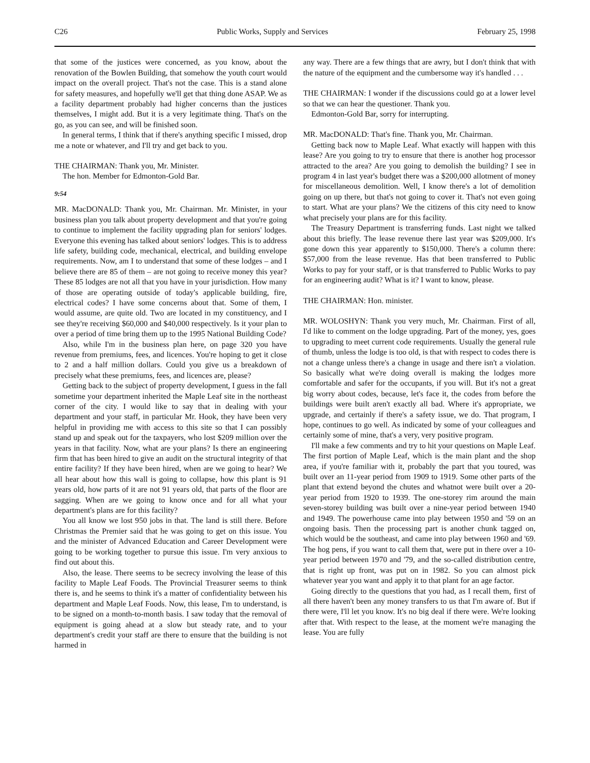C26 Public Works, Supply and Services February 25, 1998
that some of the justices were concerned, as you know, about the renovation of the Bowlen Building, that somehow the youth court would impact on the overall project. That's not the case. This is a stand alone for safety measures, and hopefully we'll get that thing done ASAP. We as a facility department probably had higher concerns than the justices themselves, I might add. But it is a very legitimate thing. That's on the go, as you can see, and will be finished soon.
In general terms, I think that if there's anything specific I missed, drop me a note or whatever, and I'll try and get back to you.
THE CHAIRMAN: Thank you, Mr. Minister.
The hon. Member for Edmonton-Gold Bar.
9:54
MR. MacDONALD: Thank you, Mr. Chairman. Mr. Minister, in your business plan you talk about property development and that you're going to continue to implement the facility upgrading plan for seniors' lodges. Everyone this evening has talked about seniors' lodges. This is to address life safety, building code, mechanical, electrical, and building envelope requirements. Now, am I to understand that some of these lodges – and I believe there are 85 of them – are not going to receive money this year? These 85 lodges are not all that you have in your jurisdiction. How many of those are operating outside of today's applicable building, fire, electrical codes? I have some concerns about that. Some of them, I would assume, are quite old. Two are located in my constituency, and I see they're receiving $60,000 and $40,000 respectively. Is it your plan to over a period of time bring them up to the 1995 National Building Code?
Also, while I'm in the business plan here, on page 320 you have revenue from premiums, fees, and licences. You're hoping to get it close to 2 and a half million dollars. Could you give us a breakdown of precisely what these premiums, fees, and licences are, please?
Getting back to the subject of property development, I guess in the fall sometime your department inherited the Maple Leaf site in the northeast corner of the city. I would like to say that in dealing with your department and your staff, in particular Mr. Hook, they have been very helpful in providing me with access to this site so that I can possibly stand up and speak out for the taxpayers, who lost $209 million over the years in that facility. Now, what are your plans? Is there an engineering firm that has been hired to give an audit on the structural integrity of that entire facility? If they have been hired, when are we going to hear? We all hear about how this wall is going to collapse, how this plant is 91 years old, how parts of it are not 91 years old, that parts of the floor are sagging. When are we going to know once and for all what your department's plans are for this facility?
You all know we lost 950 jobs in that. The land is still there. Before Christmas the Premier said that he was going to get on this issue. You and the minister of Advanced Education and Career Development were going to be working together to pursue this issue. I'm very anxious to find out about this.
Also, the lease. There seems to be secrecy involving the lease of this facility to Maple Leaf Foods. The Provincial Treasurer seems to think there is, and he seems to think it's a matter of confidentiality between his department and Maple Leaf Foods. Now, this lease, I'm to understand, is to be signed on a month-to-month basis. I saw today that the removal of equipment is going ahead at a slow but steady rate, and to your department's credit your staff are there to ensure that the building is not harmed in
any way. There are a few things that are awry, but I don't think that with the nature of the equipment and the cumbersome way it's handled . . .
THE CHAIRMAN: I wonder if the discussions could go at a lower level so that we can hear the questioner. Thank you.
Edmonton-Gold Bar, sorry for interrupting.
MR. MacDONALD: That's fine. Thank you, Mr. Chairman.
Getting back now to Maple Leaf. What exactly will happen with this lease? Are you going to try to ensure that there is another hog processor attracted to the area? Are you going to demolish the building? I see in program 4 in last year's budget there was a $200,000 allotment of money for miscellaneous demolition. Well, I know there's a lot of demolition going on up there, but that's not going to cover it. That's not even going to start. What are your plans? We the citizens of this city need to know what precisely your plans are for this facility.
The Treasury Department is transferring funds. Last night we talked about this briefly. The lease revenue there last year was $209,000. It's gone down this year apparently to $150,000. There's a column there: $57,000 from the lease revenue. Has that been transferred to Public Works to pay for your staff, or is that transferred to Public Works to pay for an engineering audit? What is it? I want to know, please.
THE CHAIRMAN: Hon. minister.
MR. WOLOSHYN: Thank you very much, Mr. Chairman. First of all, I'd like to comment on the lodge upgrading. Part of the money, yes, goes to upgrading to meet current code requirements. Usually the general rule of thumb, unless the lodge is too old, is that with respect to codes there is not a change unless there's a change in usage and there isn't a violation. So basically what we're doing overall is making the lodges more comfortable and safer for the occupants, if you will. But it's not a great big worry about codes, because, let's face it, the codes from before the buildings were built aren't exactly all bad. Where it's appropriate, we upgrade, and certainly if there's a safety issue, we do. That program, I hope, continues to go well. As indicated by some of your colleagues and certainly some of mine, that's a very, very positive program.
I'll make a few comments and try to hit your questions on Maple Leaf. The first portion of Maple Leaf, which is the main plant and the shop area, if you're familiar with it, probably the part that you toured, was built over an 11-year period from 1909 to 1919. Some other parts of the plant that extend beyond the chutes and whatnot were built over a 20-year period from 1920 to 1939. The one-storey rim around the main seven-storey building was built over a nine-year period between 1940 and 1949. The powerhouse came into play between 1950 and '59 on an ongoing basis. Then the processing part is another chunk tagged on, which would be the southeast, and came into play between 1960 and '69. The hog pens, if you want to call them that, were put in there over a 10-year period between 1970 and '79, and the so-called distribution centre, that is right up front, was put on in 1982. So you can almost pick whatever year you want and apply it to that plant for an age factor.
Going directly to the questions that you had, as I recall them, first of all there haven't been any money transfers to us that I'm aware of. But if there were, I'll let you know. It's no big deal if there were. We're looking after that. With respect to the lease, at the moment we're managing the lease. You are fully